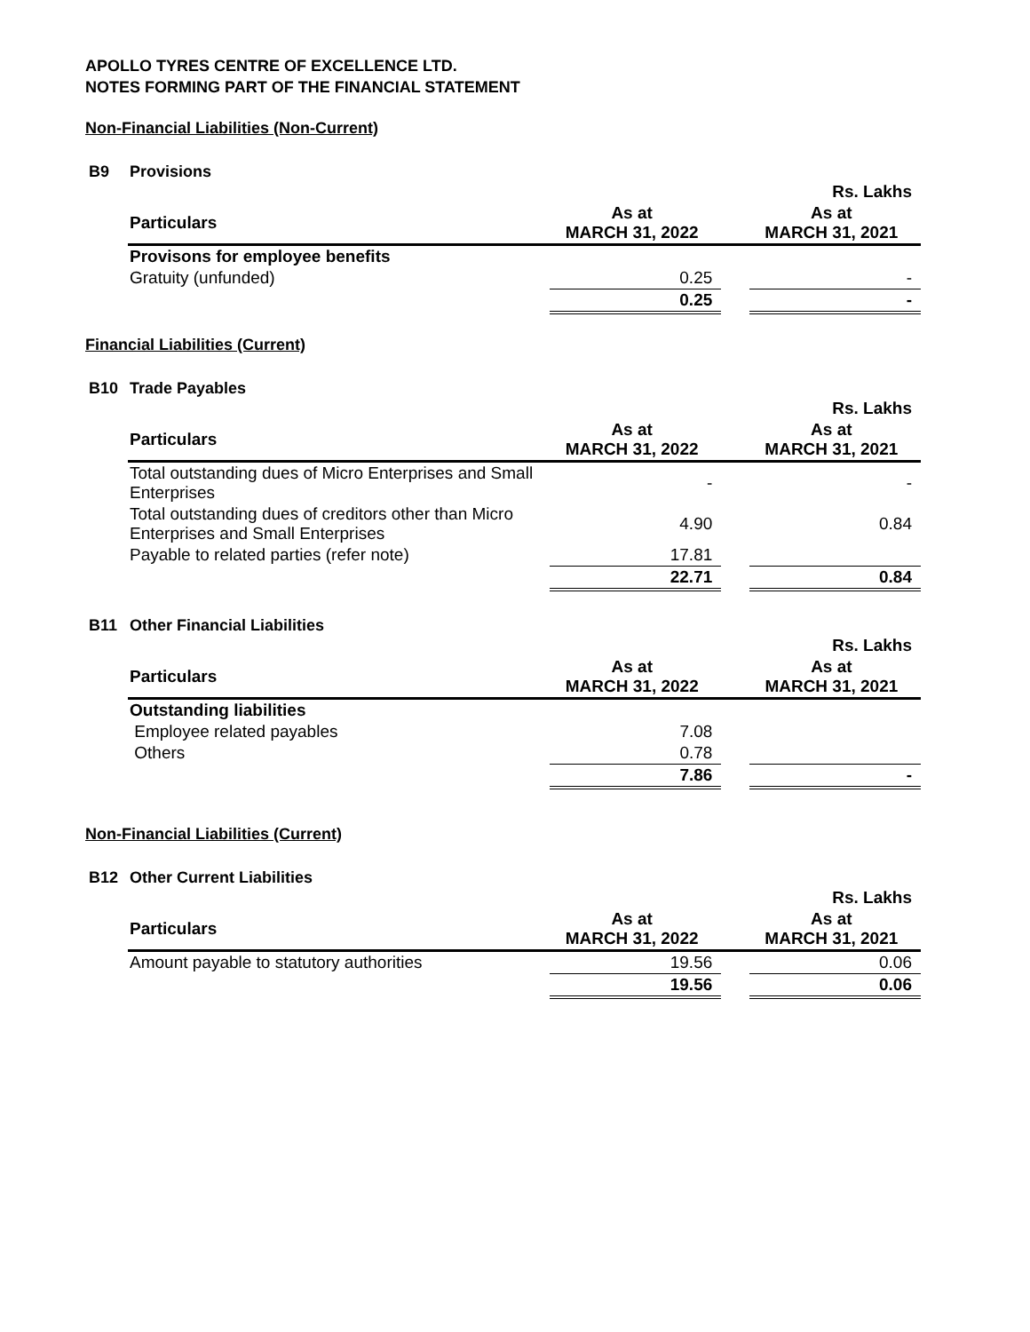APOLLO TYRES CENTRE OF EXCELLENCE LTD.
NOTES FORMING PART OF THE FINANCIAL STATEMENT
Non-Financial Liabilities (Non-Current)
B9 Provisions
| | | | Rs. Lakhs |
| Particulars | As at MARCH 31, 2022 | | As at MARCH 31, 2021 |
| Provisons for employee benefits | | | |
| Gratuity (unfunded) | 0.25 | | - |
| | 0.25 | | - |
Financial Liabilities (Current)
B10 Trade Payables
| | | | Rs. Lakhs |
| Particulars | As at MARCH 31, 2022 | | As at MARCH 31, 2021 |
| Total outstanding dues of Micro Enterprises and Small Enterprises | - | | - |
| Total outstanding dues of creditors other than Micro Enterprises and Small Enterprises | 4.90 | | 0.84 |
| Payable to related parties (refer note) | 17.81 | | |
| | 22.71 | | 0.84 |
B11 Other Financial Liabilities
| | | | Rs. Lakhs |
| Particulars | As at MARCH 31, 2022 | | As at MARCH 31, 2021 |
| Outstanding liabilities | | | |
| Employee related payables | 7.08 | | |
| Others | 0.78 | | |
| | 7.86 | | - |
Non-Financial Liabilities (Current)
B12 Other Current Liabilities
| | | | Rs. Lakhs |
| Particulars | As at MARCH 31, 2022 | | As at MARCH 31, 2021 |
| Amount payable to statutory authorities | 19.56 | | 0.06 |
| | 19.56 | | 0.06 |